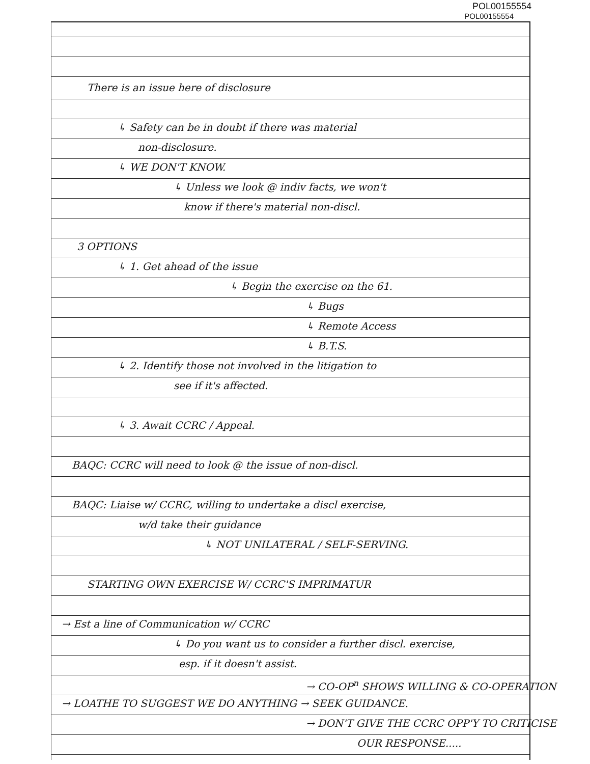POL00155554
POL00155554
There is an issue here of disclosure
↳ Safety can be in doubt if there was material
non-disclosure.
↳ WE DON'T KNOW.
↳ Unless we look @ indiv facts, we won't
know if there's material non-discl.
3 OPTIONS
↳ 1. Get ahead of the issue
↳ Begin the exercise on the 61.
↳ Bugs
↳ Remote Access
↳ B.T.S.
↳ 2. Identify those not involved in the litigation to
see if it's affected.
↳ 3. Await CCRC / Appeal.
BAQC: CCRC will need to look @ the issue of non-discl.
BAQC: Liaise w/ CCRC, willing to undertake a discl exercise,
w/d take their guidance
↳ NOT UNILATERAL / SELF-SERVING.
STARTING OWN EXERCISE W/ CCRC'S IMPRIMATUR
→ Est a line of Communication w/ CCRC
↳ Do you want us to consider a further discl. exercise,
esp. if it doesn't assist.
→ CO-OP<sup>n</sup> SHOWS WILLING & CO-OPERATION
→ LOATHE TO SUGGEST WE DO ANYTHING → SEEK GUIDANCE.
→ DON'T GIVE THE CCRC OPP'Y TO CRITICISE
OUR RESPONSE.....